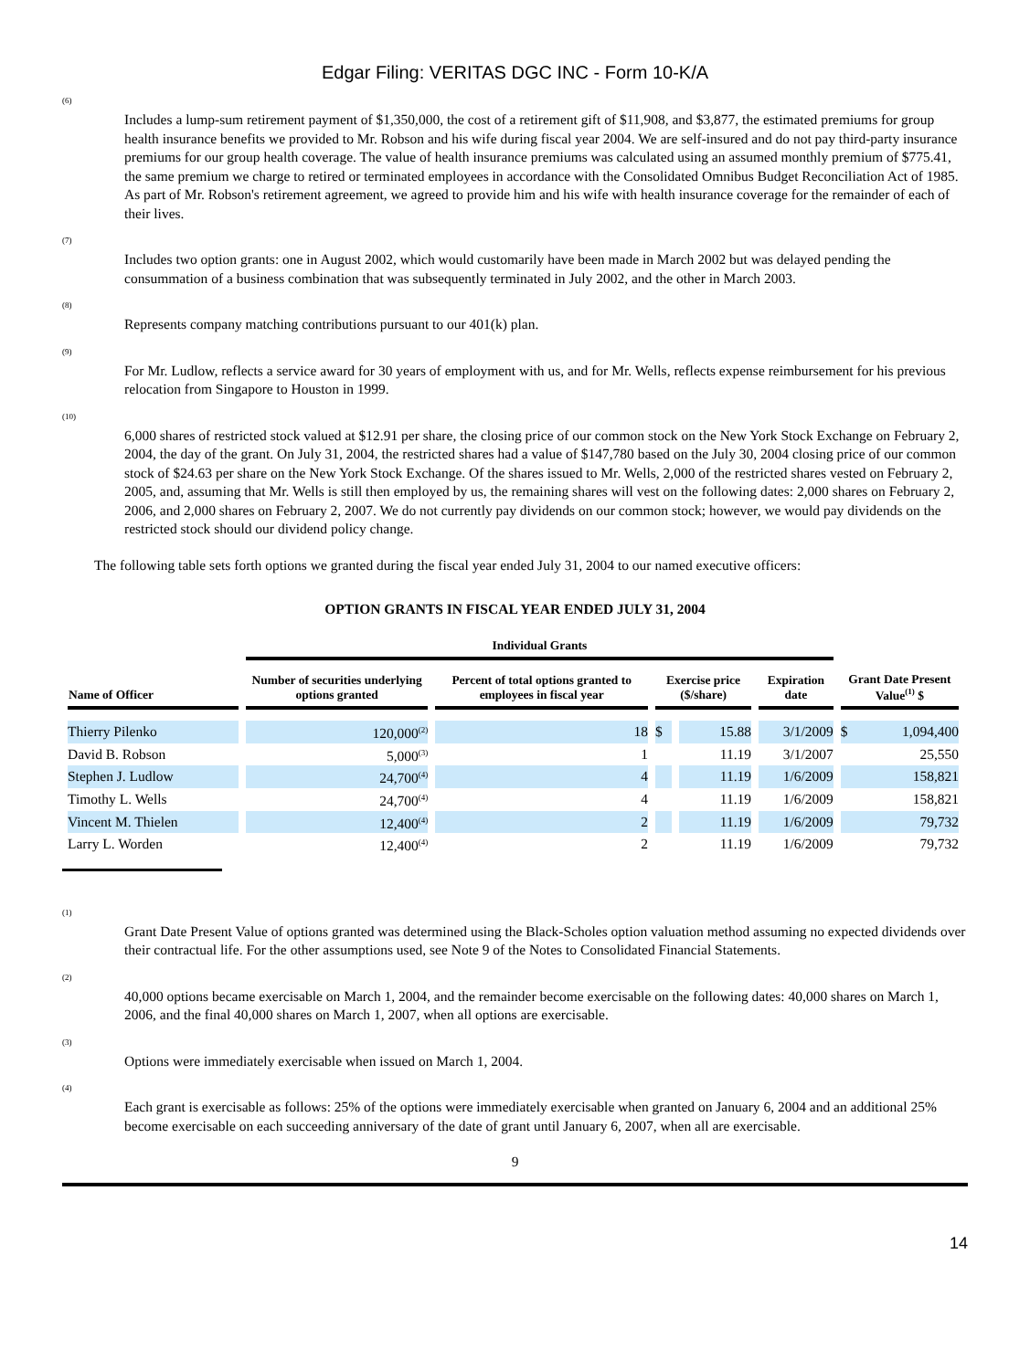Edgar Filing: VERITAS DGC INC - Form 10-K/A
(6)
Includes a lump-sum retirement payment of $1,350,000, the cost of a retirement gift of $11,908, and $3,877, the estimated premiums for group health insurance benefits we provided to Mr. Robson and his wife during fiscal year 2004. We are self-insured and do not pay third-party insurance premiums for our group health coverage. The value of health insurance premiums was calculated using an assumed monthly premium of $775.41, the same premium we charge to retired or terminated employees in accordance with the Consolidated Omnibus Budget Reconciliation Act of 1985. As part of Mr. Robson's retirement agreement, we agreed to provide him and his wife with health insurance coverage for the remainder of each of their lives.
(7)
Includes two option grants: one in August 2002, which would customarily have been made in March 2002 but was delayed pending the consummation of a business combination that was subsequently terminated in July 2002, and the other in March 2003.
(8)
Represents company matching contributions pursuant to our 401(k) plan.
(9)
For Mr. Ludlow, reflects a service award for 30 years of employment with us, and for Mr. Wells, reflects expense reimbursement for his previous relocation from Singapore to Houston in 1999.
(10)
6,000 shares of restricted stock valued at $12.91 per share, the closing price of our common stock on the New York Stock Exchange on February 2, 2004, the day of the grant. On July 31, 2004, the restricted shares had a value of $147,780 based on the July 30, 2004 closing price of our common stock of $24.63 per share on the New York Stock Exchange. Of the shares issued to Mr. Wells, 2,000 of the restricted shares vested on February 2, 2005, and, assuming that Mr. Wells is still then employed by us, the remaining shares will vest on the following dates: 2,000 shares on February 2, 2006, and 2,000 shares on February 2, 2007. We do not currently pay dividends on our common stock; however, we would pay dividends on the restricted stock should our dividend policy change.
The following table sets forth options we granted during the fiscal year ended July 31, 2004 to our named executive officers:
OPTION GRANTS IN FISCAL YEAR ENDED JULY 31, 2004
| | Individual Grants | | | | | |
| --- | --- | --- | --- | --- | --- | --- |
| Name of Officer | Number of securities underlying options granted | Percent of total options granted to employees in fiscal year | Exercise price ($/share) | | Expiration date | Grant Date Present Value<sup>(1)</sup> $ |
| Thierry Pilenko | 120,000<sup>(2)</sup> | 18 | $ | 15.88 | 3/1/2009 | $ 1,094,400 |
| David B. Robson | 5,000<sup>(3)</sup> | 1 | | 11.19 | 3/1/2007 | 25,550 |
| Stephen J. Ludlow | 24,700<sup>(4)</sup> | 4 | | 11.19 | 1/6/2009 | 158,821 |
| Timothy L. Wells | 24,700<sup>(4)</sup> | 4 | | 11.19 | 1/6/2009 | 158,821 |
| Vincent M. Thielen | 12,400<sup>(4)</sup> | 2 | | 11.19 | 1/6/2009 | 79,732 |
| Larry L. Worden | 12,400<sup>(4)</sup> | 2 | | 11.19 | 1/6/2009 | 79,732 |
(1)
Grant Date Present Value of options granted was determined using the Black-Scholes option valuation method assuming no expected dividends over their contractual life. For the other assumptions used, see Note 9 of the Notes to Consolidated Financial Statements.
(2)
40,000 options became exercisable on March 1, 2004, and the remainder become exercisable on the following dates: 40,000 shares on March 1, 2006, and the final 40,000 shares on March 1, 2007, when all options are exercisable.
(3)
Options were immediately exercisable when issued on March 1, 2004.
(4)
Each grant is exercisable as follows: 25% of the options were immediately exercisable when granted on January 6, 2004 and an additional 25% become exercisable on each succeeding anniversary of the date of grant until January 6, 2007, when all are exercisable.
9
14